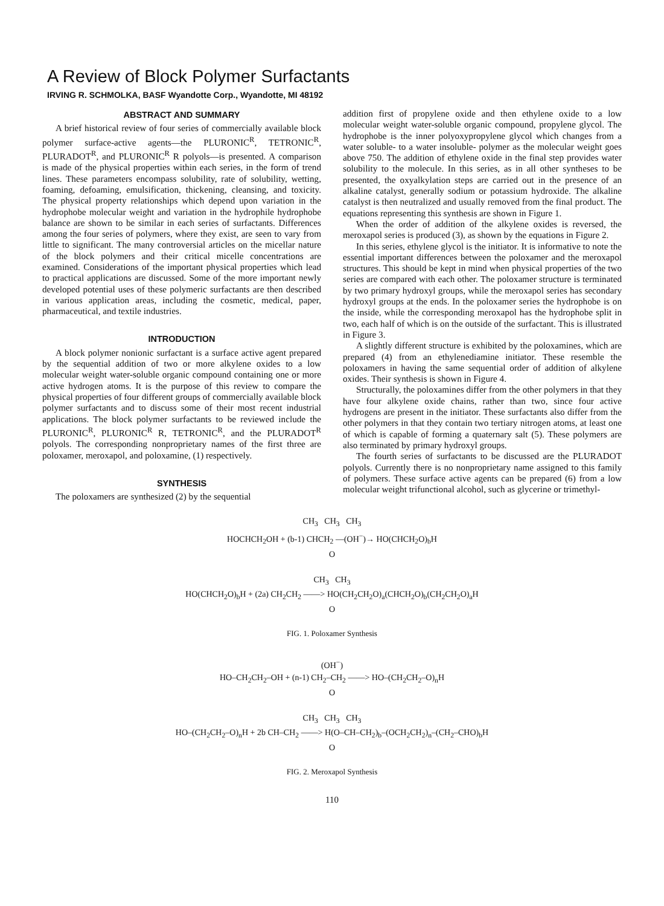A Review of Block Polymer Surfactants
IRVING R. SCHMOLKA, BASF Wyandotte Corp., Wyandotte, MI 48192
ABSTRACT AND SUMMARY
A brief historical review of four series of commercially available block polymer surface-active agents—the PLURONIC<sup>R</sup>, TETRONIC<sup>R</sup>, PLURADOT<sup>R</sup>, and PLURONIC<sup>R</sup> R polyols—is presented. A comparison is made of the physical properties within each series, in the form of trend lines. These parameters encompass solubility, rate of solubility, wetting, foaming, defoaming, emulsification, thickening, cleansing, and toxicity. The physical property relationships which depend upon variation in the hydrophobe molecular weight and variation in the hydrophile hydrophobe balance are shown to be similar in each series of surfactants. Differences among the four series of polymers, where they exist, are seen to vary from little to significant. The many controversial articles on the micellar nature of the block polymers and their critical micelle concentrations are examined. Considerations of the important physical properties which lead to practical applications are discussed. Some of the more important newly developed potential uses of these polymeric surfactants are then described in various application areas, including the cosmetic, medical, paper, pharmaceutical, and textile industries.
INTRODUCTION
A block polymer nonionic surfactant is a surface active agent prepared by the sequential addition of two or more alkylene oxides to a low molecular weight water-soluble organic compound containing one or more active hydrogen atoms. It is the purpose of this review to compare the physical properties of four different groups of commercially available block polymer surfactants and to discuss some of their most recent industrial applications. The block polymer surfactants to be reviewed include the PLURONIC<sup>R</sup>, PLURONIC<sup>R</sup> R, TETRONIC<sup>R</sup>, and the PLURADOT<sup>R</sup> polyols. The corresponding nonproprietary names of the first three are poloxamer, meroxapol, and poloxamine, (1) respectively.
SYNTHESIS
The poloxamers are synthesized (2) by the sequential
addition first of propylene oxide and then ethylene oxide to a low molecular weight water-soluble organic compound, propylene glycol. The hydrophobe is the inner polyoxypropylene glycol which changes from a water soluble- to a water insoluble- polymer as the molecular weight goes above 750. The addition of ethylene oxide in the final step provides water solubility to the molecule. In this series, as in all other syntheses to be presented, the oxyalkylation steps are carried out in the presence of an alkaline catalyst, generally sodium or potassium hydroxide. The alkaline catalyst is then neutralized and usually removed from the final product. The equations representing this synthesis are shown in Figure 1.
When the order of addition of the alkylene oxides is reversed, the meroxapol series is produced (3), as shown by the equations in Figure 2.
In this series, ethylene glycol is the initiator. It is informative to note the essential important differences between the poloxamer and the meroxapol structures. This should be kept in mind when physical properties of the two series are compared with each other. The poloxamer structure is terminated by two primary hydroxyl groups, while the meroxapol series has secondary hydroxyl groups at the ends. In the poloxamer series the hydrophobe is on the inside, while the corresponding meroxapol has the hydrophobe split in two, each half of which is on the outside of the surfactant. This is illustrated in Figure 3.
A slightly different structure is exhibited by the poloxamines, which are prepared (4) from an ethylenediamine initiator. These resemble the poloxamers in having the same sequential order of addition of alkylene oxides. Their synthesis is shown in Figure 4.
Structurally, the poloxamines differ from the other polymers in that they have four alkylene oxide chains, rather than two, since four active hydrogens are present in the initiator. These surfactants also differ from the other polymers in that they contain two tertiary nitrogen atoms, at least one of which is capable of forming a quaternary salt (5). These polymers are also terminated by primary hydroxyl groups.
The fourth series of surfactants to be discussed are the PLURADOT polyols. Currently there is no nonproprietary name assigned to this family of polymers. These surface active agents can be prepared (6) from a low molecular weight trifunctional alcohol, such as glycerine or trimethyl-
CH<sub>3</sub> CH<sub>3</sub> CH<sub>3</sub>
HOCHCH<sub>2</sub>OH + (b-1) CHCH<sub>2</sub> —(OH<sup>−</sup>)→ HO(CHCH<sub>2</sub>O)<sub>b</sub>H
O
CH<sub>3</sub> CH<sub>3</sub>
HO(CHCH<sub>2</sub>O)<sub>b</sub>H + (2a) CH<sub>2</sub>CH<sub>2</sub> ——> HO(CH<sub>2</sub>CH<sub>2</sub>O)<sub>a</sub>(CHCH<sub>2</sub>O)<sub>b</sub>(CH<sub>2</sub>CH<sub>2</sub>O)<sub>a</sub>H
O
FIG. 1. Poloxamer Synthesis
(OH<sup>−</sup>)
HO–CH<sub>2</sub>CH<sub>2</sub>–OH + (n-1) CH<sub>2</sub>–CH<sub>2</sub> ——> HO–(CH<sub>2</sub>CH<sub>2</sub>–O)<sub>n</sub>H
O
CH<sub>3</sub> CH<sub>3</sub> CH<sub>3</sub>
HO–(CH<sub>2</sub>CH<sub>2</sub>–O)<sub>n</sub>H + 2b CH–CH<sub>2</sub> ——> H(O–CH–CH<sub>2</sub>)<sub>b</sub>–(OCH<sub>2</sub>CH<sub>2</sub>)<sub>n</sub>–(CH<sub>2</sub>–CHO)<sub>b</sub>H
O
FIG. 2. Meroxapol Synthesis
110